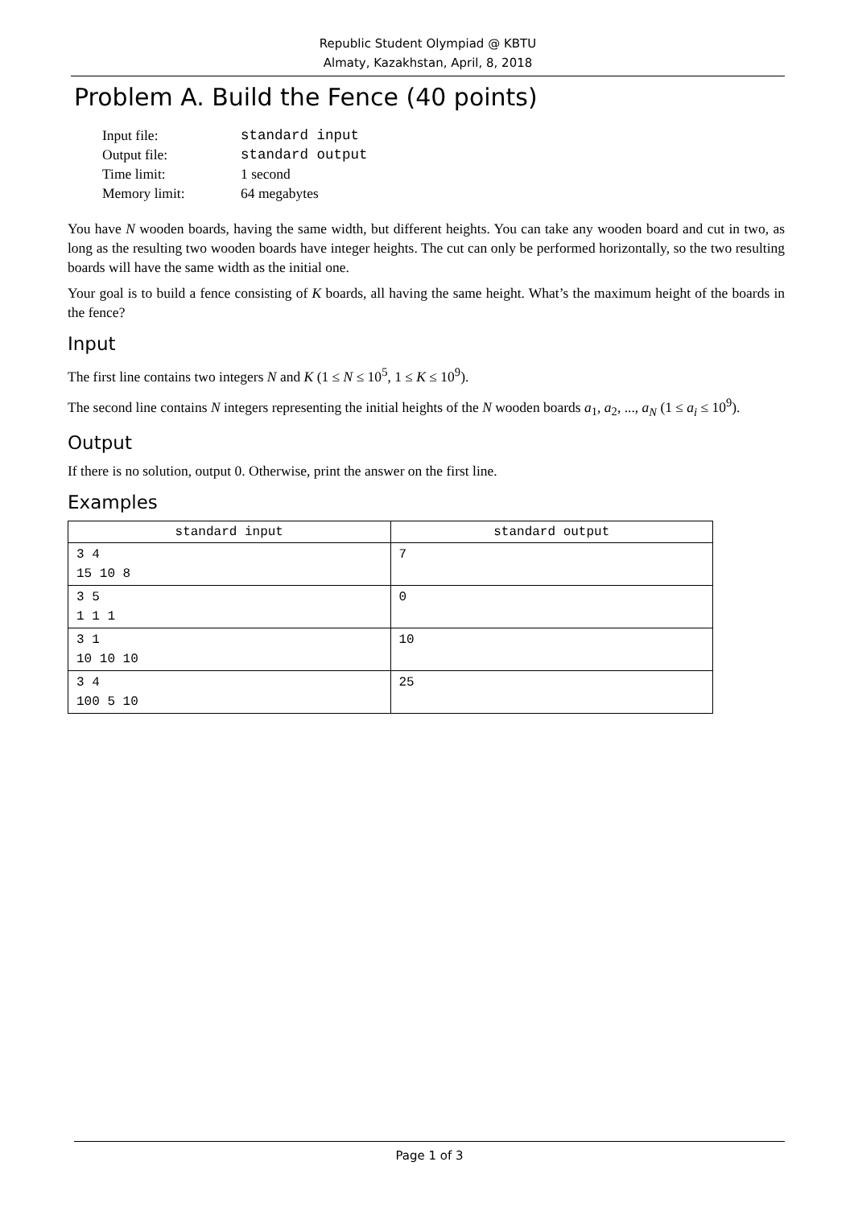Republic Student Olympiad @ KBTU
Almaty, Kazakhstan, April, 8, 2018
Problem A. Build the Fence (40 points)
| Input file: | standard input |
| Output file: | standard output |
| Time limit: | 1 second |
| Memory limit: | 64 megabytes |
You have N wooden boards, having the same width, but different heights. You can take any wooden board and cut in two, as long as the resulting two wooden boards have integer heights. The cut can only be performed horizontally, so the two resulting boards will have the same width as the initial one.
Your goal is to build a fence consisting of K boards, all having the same height. What’s the maximum height of the boards in the fence?
Input
The first line contains two integers N and K (1 ≤ N ≤ 10<sup>5</sup>, 1 ≤ K ≤ 10<sup>9</sup>).
The second line contains N integers representing the initial heights of the N wooden boards a<sub>1</sub>, a<sub>2</sub>, ..., a<sub>N</sub> (1 ≤ a<sub>i</sub> ≤ 10<sup>9</sup>).
Output
If there is no solution, output 0. Otherwise, print the answer on the first line.
Examples
| standard input | standard output |
| --- | --- |
| 3 4 15 10 8 | 7 |
| 3 5 1 1 1 | 0 |
| 3 1 10 10 10 | 10 |
| 3 4 100 5 10 | 25 |
Page 1 of 3